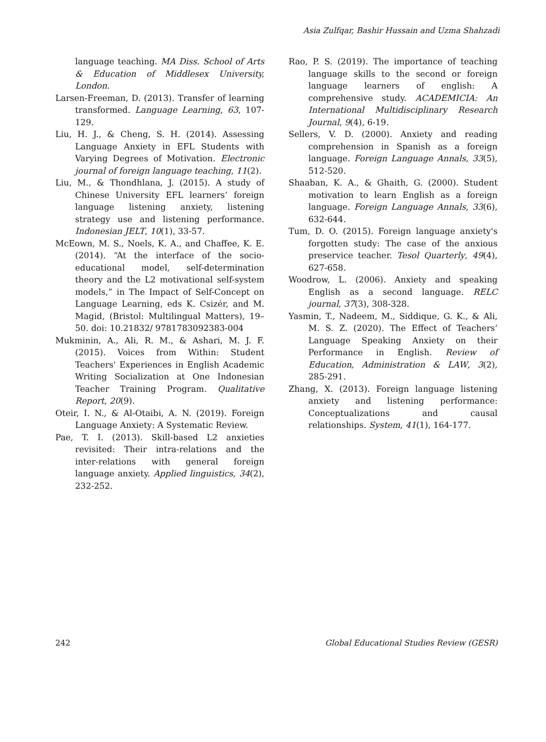Asia Zulfqar, Bashir Hussain and Uzma Shahzadi
language teaching. MA Diss. School of Arts & Education of Middlesex University, London.
Larsen-Freeman, D. (2013). Transfer of learning transformed. Language Learning, 63, 107-129.
Liu, H. J., & Cheng, S. H. (2014). Assessing Language Anxiety in EFL Students with Varying Degrees of Motivation. Electronic journal of foreign language teaching, 11(2).
Liu, M., & Thondhlana, J. (2015). A study of Chinese University EFL learners’ foreign language listening anxiety, listening strategy use and listening performance. Indonesian JELT, 10(1), 33-57.
McEown, M. S., Noels, K. A., and Chaffee, K. E. (2014). “At the interface of the socio-educational model, self-determination theory and the L2 motivational self-system models,” in The Impact of Self-Concept on Language Learning, eds K. Csizér, and M. Magid, (Bristol: Multilingual Matters), 19–50. doi: 10.21832/ 9781783092383-004
Mukminin, A., Ali, R. M., & Ashari, M. J. F. (2015). Voices from Within: Student Teachers' Experiences in English Academic Writing Socialization at One Indonesian Teacher Training Program. Qualitative Report, 20(9).
Oteir, I. N., & Al-Otaibi, A. N. (2019). Foreign Language Anxiety: A Systematic Review.
Pae, T. I. (2013). Skill-based L2 anxieties revisited: Their intra-relations and the inter-relations with general foreign language anxiety. Applied linguistics, 34(2), 232-252.
Rao, P. S. (2019). The importance of teaching language skills to the second or foreign language learners of english: A comprehensive study. ACADEMICIA: An International Multidisciplinary Research Journal, 9(4), 6-19.
Sellers, V. D. (2000). Anxiety and reading comprehension in Spanish as a foreign language. Foreign Language Annals, 33(5), 512-520.
Shaaban, K. A., & Ghaith, G. (2000). Student motivation to learn English as a foreign language. Foreign Language Annals, 33(6), 632-644.
Tum, D. O. (2015). Foreign language anxiety's forgotten study: The case of the anxious preservice teacher. Tesol Quarterly, 49(4), 627-658.
Woodrow, L. (2006). Anxiety and speaking English as a second language. RELC journal, 37(3), 308-328.
Yasmin, T., Nadeem, M., Siddique, G. K., & Ali, M. S. Z. (2020). The Effect of Teachers’ Language Speaking Anxiety on their Performance in English. Review of Education, Administration & LAW, 3(2), 285-291.
Zhang, X. (2013). Foreign language listening anxiety and listening performance: Conceptualizations and causal relationships. System, 41(1), 164-177.
242 Global Educational Studies Review (GESR)